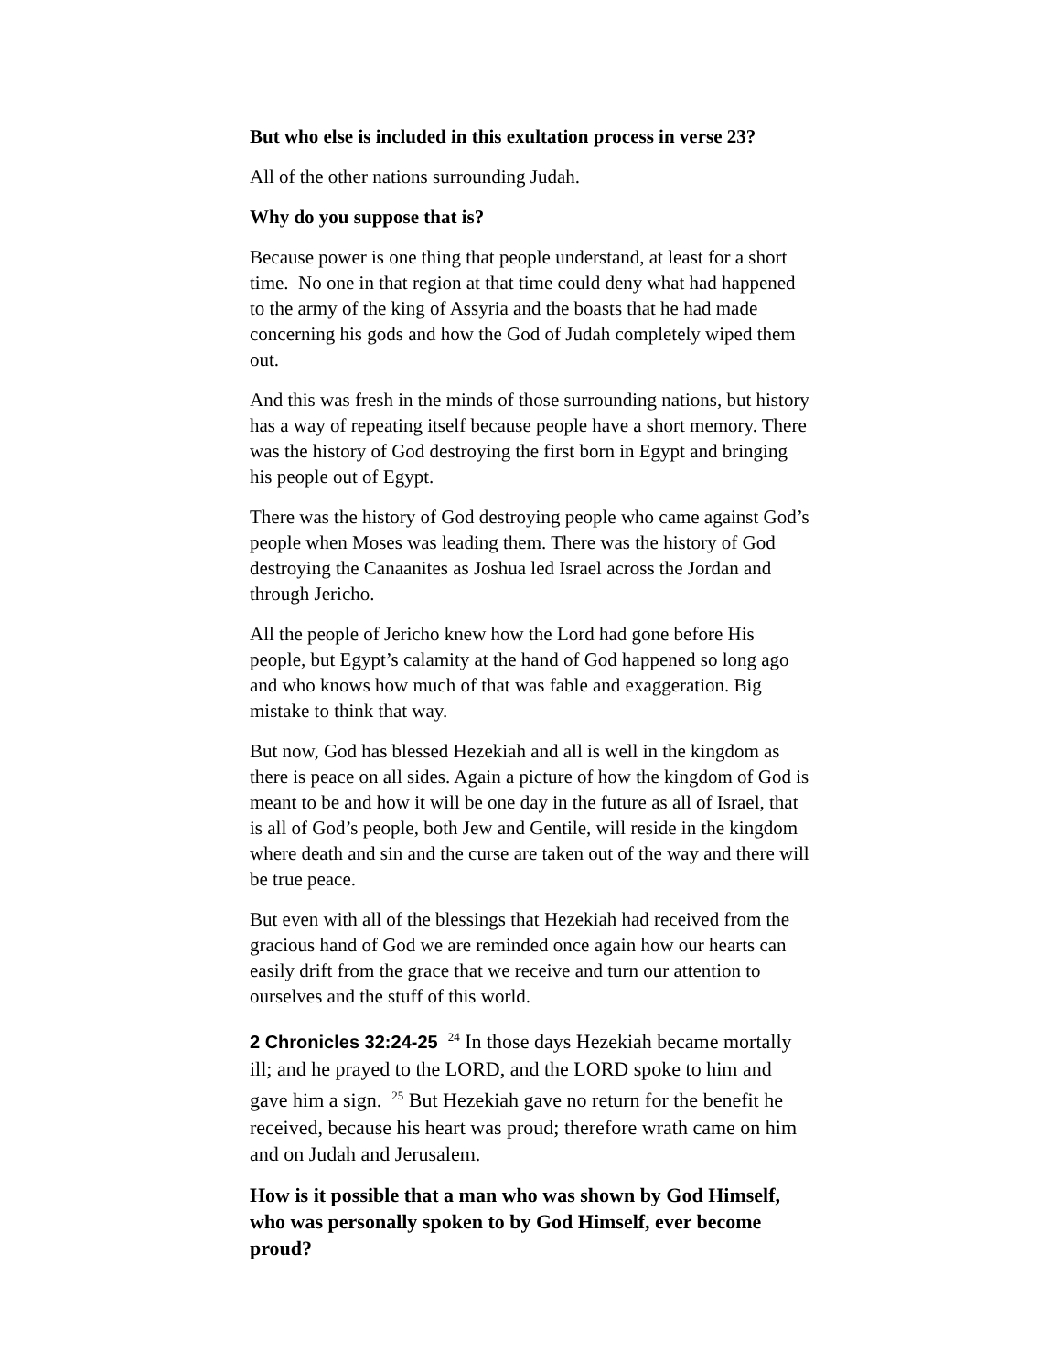But who else is included in this exultation process in verse 23?
All of the other nations surrounding Judah.
Why do you suppose that is?
Because power is one thing that people understand, at least for a short time. No one in that region at that time could deny what had happened to the army of the king of Assyria and the boasts that he had made concerning his gods and how the God of Judah completely wiped them out.
And this was fresh in the minds of those surrounding nations, but history has a way of repeating itself because people have a short memory. There was the history of God destroying the first born in Egypt and bringing his people out of Egypt.
There was the history of God destroying people who came against God’s people when Moses was leading them. There was the history of God destroying the Canaanites as Joshua led Israel across the Jordan and through Jericho.
All the people of Jericho knew how the Lord had gone before His people, but Egypt’s calamity at the hand of God happened so long ago and who knows how much of that was fable and exaggeration. Big mistake to think that way.
But now, God has blessed Hezekiah and all is well in the kingdom as there is peace on all sides. Again a picture of how the kingdom of God is meant to be and how it will be one day in the future as all of Israel, that is all of God’s people, both Jew and Gentile, will reside in the kingdom where death and sin and the curse are taken out of the way and there will be true peace.
But even with all of the blessings that Hezekiah had received from the gracious hand of God we are reminded once again how our hearts can easily drift from the grace that we receive and turn our attention to ourselves and the stuff of this world.
2 Chronicles 32:24-25 <sup>24</sup> In those days Hezekiah became mortally ill; and he prayed to the LORD, and the LORD spoke to him and gave him a sign. <sup>25</sup> But Hezekiah gave no return for the benefit he received, because his heart was proud; therefore wrath came on him and on Judah and Jerusalem.
How is it possible that a man who was shown by God Himself, who was personally spoken to by God Himself, ever become proud?